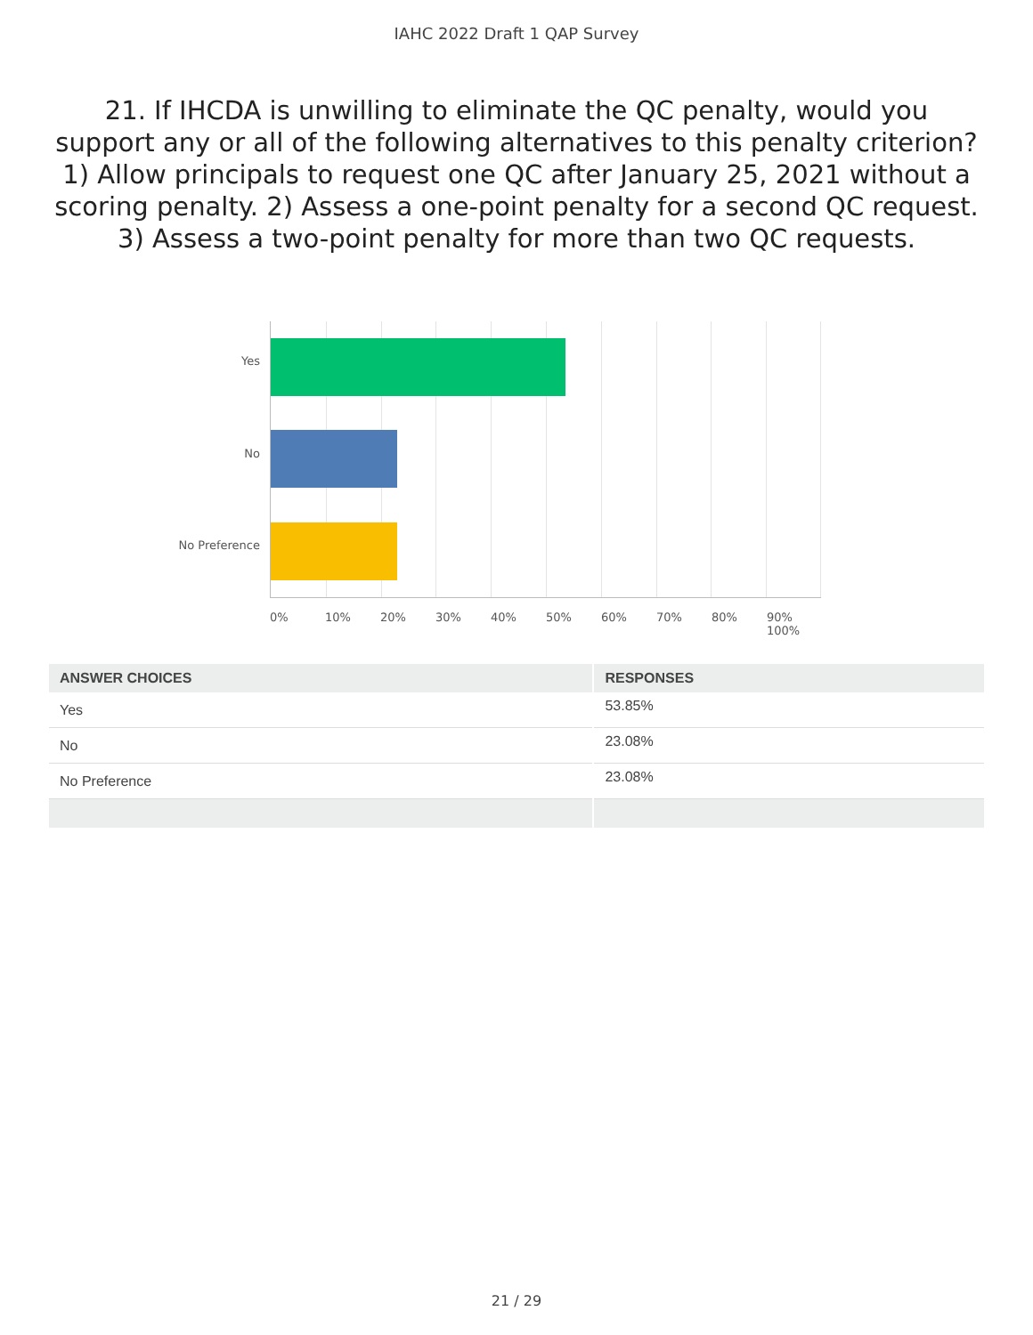IAHC 2022 Draft 1 QAP Survey
21. If IHCDA is unwilling to eliminate the QC penalty, would you support any or all of the following alternatives to this penalty criterion? 1) Allow principals to request one QC after January 25, 2021 without a scoring penalty. 2) Assess a one-point penalty for a second QC request. 3) Assess a two-point penalty for more than two QC requests.
Yes
No
No Preference
0% 10% 20% 30% 40% 50% 60% 70% 80% 90% 100%
| ANSWER CHOICES | RESPONSES |
| --- | --- |
| Yes | 53.85% |
| No | 23.08% |
| No Preference | 23.08% |
21 / 29